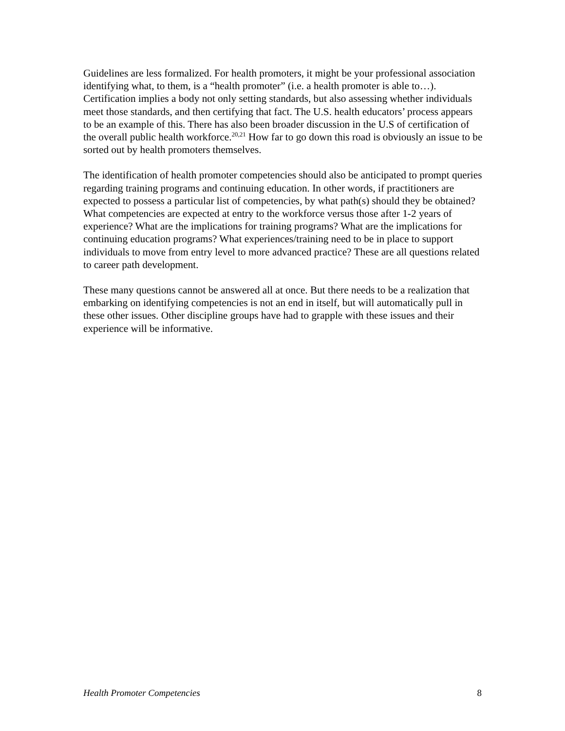Guidelines are less formalized. For health promoters, it might be your professional association identifying what, to them, is a “health promoter” (i.e. a health promoter is able to…). Certification implies a body not only setting standards, but also assessing whether individuals meet those standards, and then certifying that fact. The U.S. health educators’ process appears to be an example of this. There has also been broader discussion in the U.S of certification of the overall public health workforce.<sup>20,21</sup> How far to go down this road is obviously an issue to be sorted out by health promoters themselves.
The identification of health promoter competencies should also be anticipated to prompt queries regarding training programs and continuing education. In other words, if practitioners are expected to possess a particular list of competencies, by what path(s) should they be obtained? What competencies are expected at entry to the workforce versus those after 1-2 years of experience? What are the implications for training programs? What are the implications for continuing education programs? What experiences/training need to be in place to support individuals to move from entry level to more advanced practice? These are all questions related to career path development.
These many questions cannot be answered all at once. But there needs to be a realization that embarking on identifying competencies is not an end in itself, but will automatically pull in these other issues. Other discipline groups have had to grapple with these issues and their experience will be informative.
Health Promoter Competencies 8